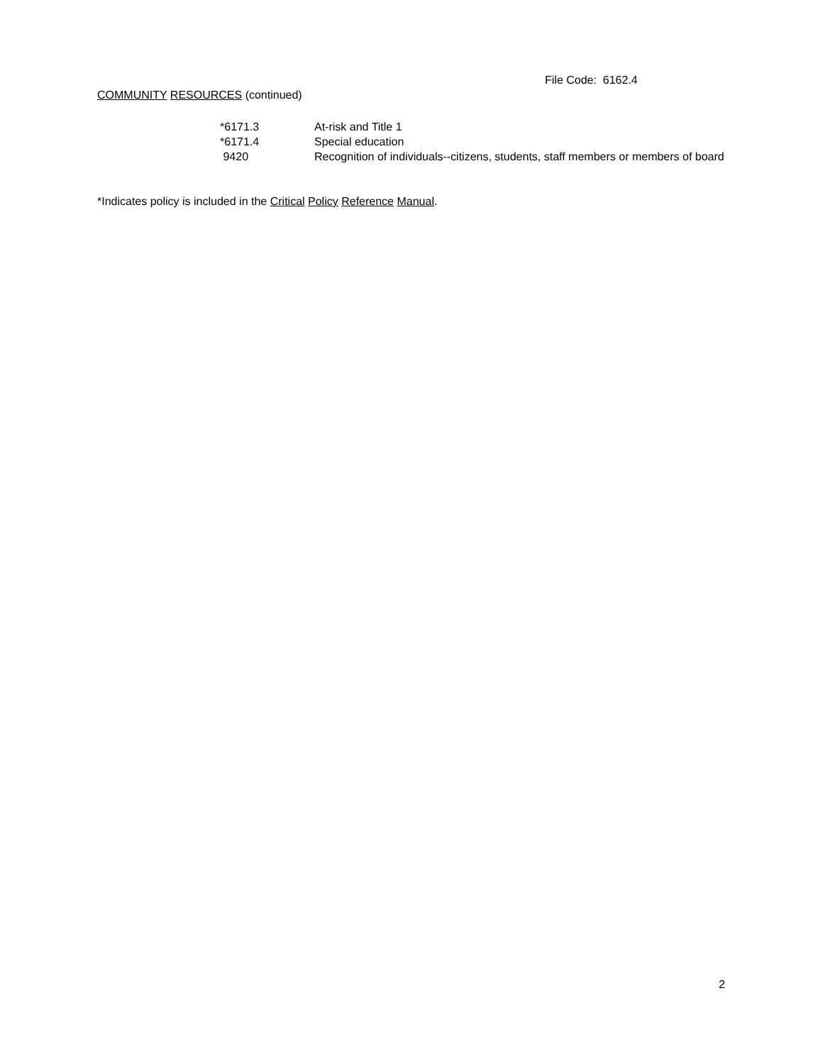File Code: 6162.4
COMMUNITY RESOURCES (continued)
| *6171.3 | At-risk and Title 1 |
| *6171.4 | Special education |
| 9420 | Recognition of individuals--citizens, students, staff members or members of board |
*Indicates policy is included in the Critical Policy Reference Manual.
2